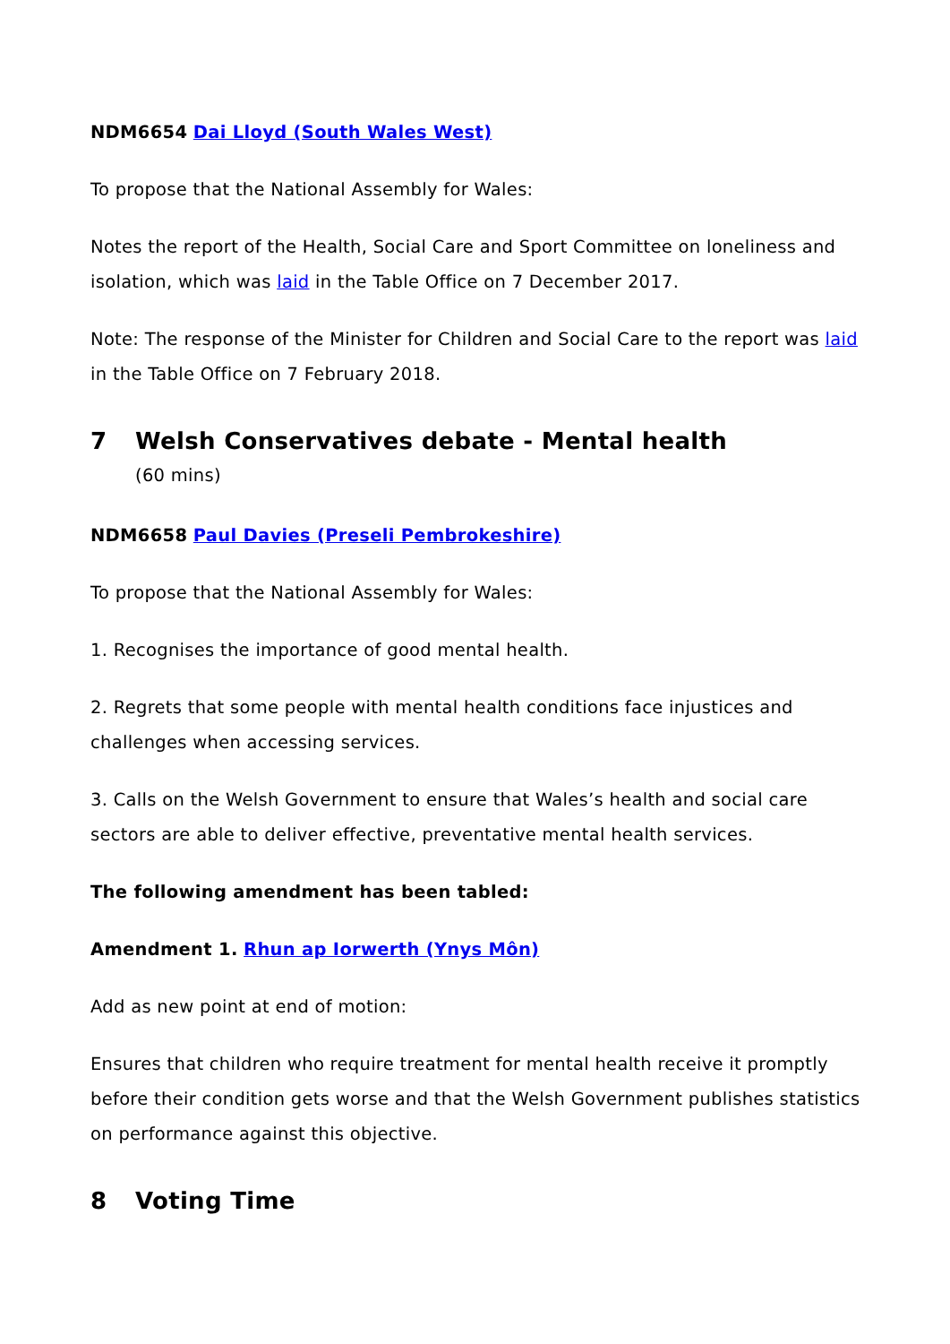NDM6654 Dai Lloyd (South Wales West)
To propose that the National Assembly for Wales:
Notes the report of the Health, Social Care and Sport Committee on loneliness and isolation, which was laid in the Table Office on 7 December 2017.
Note: The response of the Minister for Children and Social Care to the report was laid in the Table Office on 7 February 2018.
7 Welsh Conservatives debate - Mental health
(60 mins)
NDM6658 Paul Davies (Preseli Pembrokeshire)
To propose that the National Assembly for Wales:
1. Recognises the importance of good mental health.
2. Regrets that some people with mental health conditions face injustices and challenges when accessing services.
3. Calls on the Welsh Government to ensure that Wales’s health and social care sectors are able to deliver effective, preventative mental health services.
The following amendment has been tabled:
Amendment 1. Rhun ap Iorwerth (Ynys Môn)
Add as new point at end of motion:
Ensures that children who require treatment for mental health receive it promptly before their condition gets worse and that the Welsh Government publishes statistics on performance against this objective.
8 Voting Time